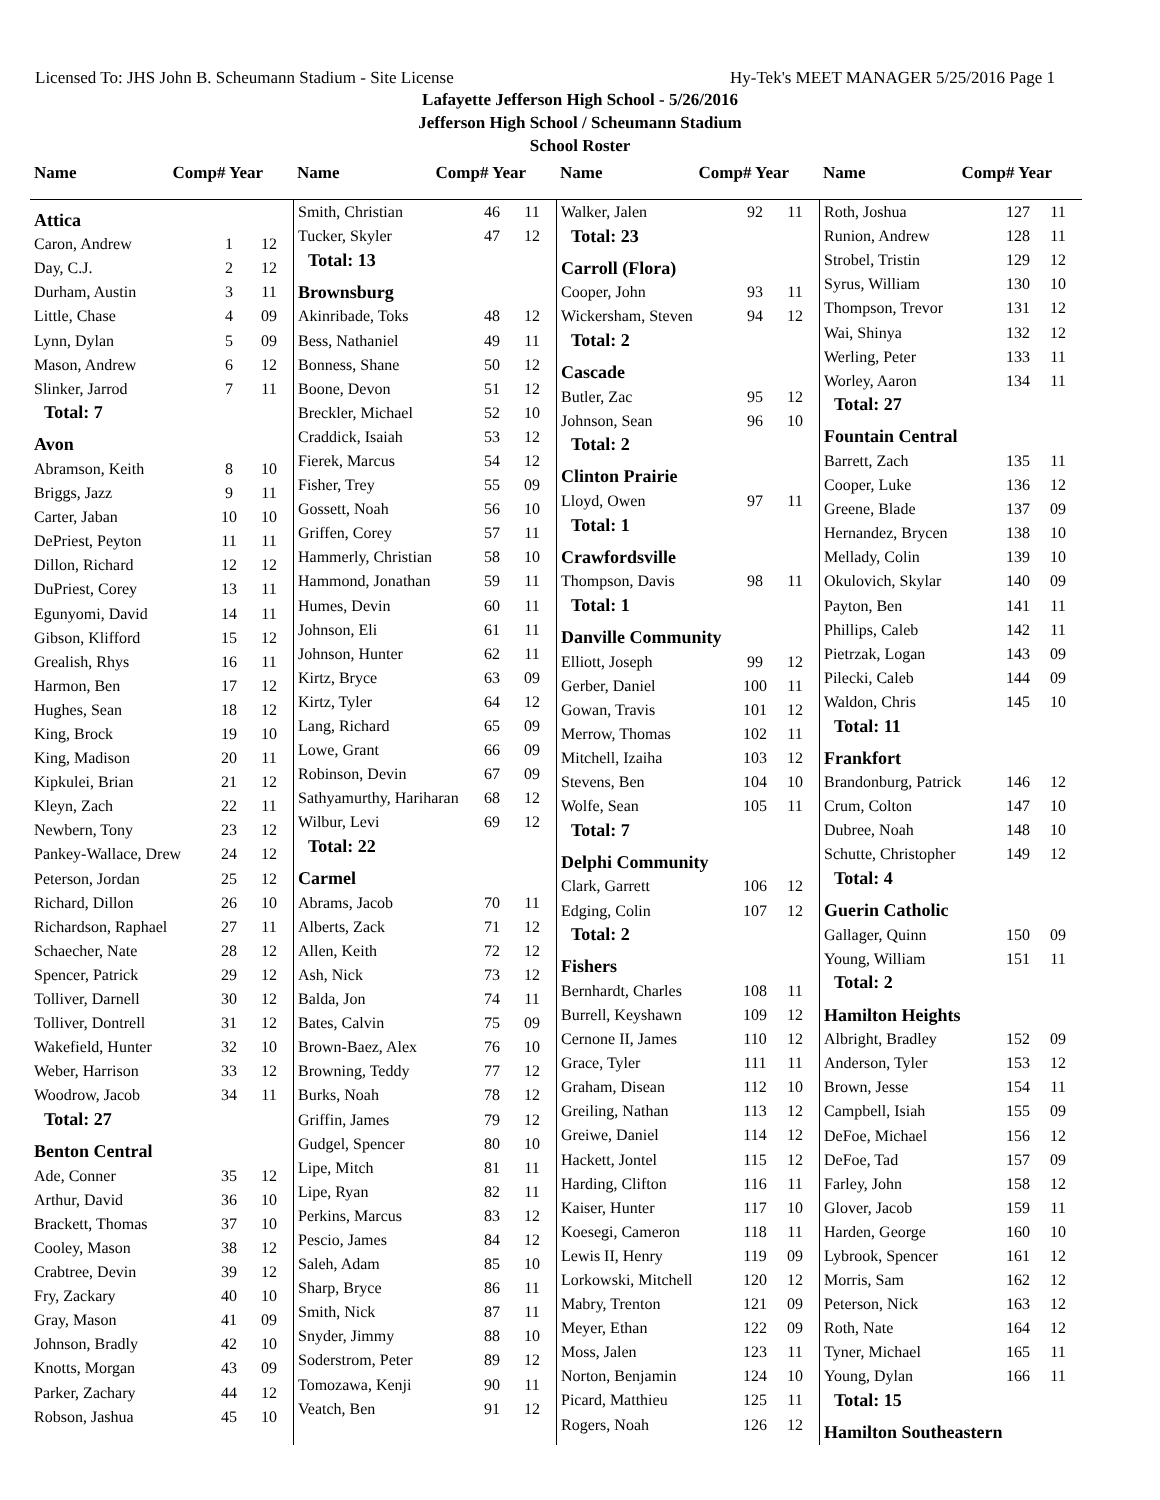Licensed To: JHS John B. Scheumann Stadium - Site License Hy-Tek's MEET MANAGER 5/25/2016 Page 1
Lafayette Jefferson High School - 5/26/2016
Jefferson High School / Scheumann Stadium
School Roster
Name Comp# Year Name Comp# Year Name Comp# Year Name Comp# Year
| Attica | | |
| Caron, Andrew | 1 | 12 |
| Day, C.J. | 2 | 12 |
| Durham, Austin | 3 | 11 |
| Little, Chase | 4 | 09 |
| Lynn, Dylan | 5 | 09 |
| Mason, Andrew | 6 | 12 |
| Slinker, Jarrod | 7 | 11 |
| Total: 7 | | |
| Avon | | |
| Abramson, Keith | 8 | 10 |
| Briggs, Jazz | 9 | 11 |
| Carter, Jaban | 10 | 10 |
| DePriest, Peyton | 11 | 11 |
| Dillon, Richard | 12 | 12 |
| DuPriest, Corey | 13 | 11 |
| Egunyomi, David | 14 | 11 |
| Gibson, Klifford | 15 | 12 |
| Grealish, Rhys | 16 | 11 |
| Harmon, Ben | 17 | 12 |
| Hughes, Sean | 18 | 12 |
| King, Brock | 19 | 10 |
| King, Madison | 20 | 11 |
| Kipkulei, Brian | 21 | 12 |
| Kleyn, Zach | 22 | 11 |
| Newbern, Tony | 23 | 12 |
| Pankey-Wallace, Drew | 24 | 12 |
| Peterson, Jordan | 25 | 12 |
| Richard, Dillon | 26 | 10 |
| Richardson, Raphael | 27 | 11 |
| Schaecher, Nate | 28 | 12 |
| Spencer, Patrick | 29 | 12 |
| Tolliver, Darnell | 30 | 12 |
| Tolliver, Dontrell | 31 | 12 |
| Wakefield, Hunter | 32 | 10 |
| Weber, Harrison | 33 | 12 |
| Woodrow, Jacob | 34 | 11 |
| Total: 27 | | |
| Benton Central | | |
| Ade, Conner | 35 | 12 |
| Arthur, David | 36 | 10 |
| Brackett, Thomas | 37 | 10 |
| Cooley, Mason | 38 | 12 |
| Crabtree, Devin | 39 | 12 |
| Fry, Zackary | 40 | 10 |
| Gray, Mason | 41 | 09 |
| Johnson, Bradly | 42 | 10 |
| Knotts, Morgan | 43 | 09 |
| Parker, Zachary | 44 | 12 |
| Robson, Jashua | 45 | 10 |
| Smith, Christian | 46 | 11 |
| Tucker, Skyler | 47 | 12 |
| Total: 13 | | |
| Brownsburg | | |
| Akinribade, Toks | 48 | 12 |
| Bess, Nathaniel | 49 | 11 |
| Bonness, Shane | 50 | 12 |
| Boone, Devon | 51 | 12 |
| Breckler, Michael | 52 | 10 |
| Craddick, Isaiah | 53 | 12 |
| Fierek, Marcus | 54 | 12 |
| Fisher, Trey | 55 | 09 |
| Gossett, Noah | 56 | 10 |
| Griffen, Corey | 57 | 11 |
| Hammerly, Christian | 58 | 10 |
| Hammond, Jonathan | 59 | 11 |
| Humes, Devin | 60 | 11 |
| Johnson, Eli | 61 | 11 |
| Johnson, Hunter | 62 | 11 |
| Kirtz, Bryce | 63 | 09 |
| Kirtz, Tyler | 64 | 12 |
| Lang, Richard | 65 | 09 |
| Lowe, Grant | 66 | 09 |
| Robinson, Devin | 67 | 09 |
| Sathyamurthy, Hariharan | 68 | 12 |
| Wilbur, Levi | 69 | 12 |
| Total: 22 | | |
| Carmel | | |
| Abrams, Jacob | 70 | 11 |
| Alberts, Zack | 71 | 12 |
| Allen, Keith | 72 | 12 |
| Ash, Nick | 73 | 12 |
| Balda, Jon | 74 | 11 |
| Bates, Calvin | 75 | 09 |
| Brown-Baez, Alex | 76 | 10 |
| Browning, Teddy | 77 | 12 |
| Burks, Noah | 78 | 12 |
| Griffin, James | 79 | 12 |
| Gudgel, Spencer | 80 | 10 |
| Lipe, Mitch | 81 | 11 |
| Lipe, Ryan | 82 | 11 |
| Perkins, Marcus | 83 | 12 |
| Pescio, James | 84 | 12 |
| Saleh, Adam | 85 | 10 |
| Sharp, Bryce | 86 | 11 |
| Smith, Nick | 87 | 11 |
| Snyder, Jimmy | 88 | 10 |
| Soderstrom, Peter | 89 | 12 |
| Tomozawa, Kenji | 90 | 11 |
| Veatch, Ben | 91 | 12 |
| Walker, Jalen | 92 | 11 |
| Total: 23 | | |
| Carroll (Flora) | | |
| Cooper, John | 93 | 11 |
| Wickersham, Steven | 94 | 12 |
| Total: 2 | | |
| Cascade | | |
| Butler, Zac | 95 | 12 |
| Johnson, Sean | 96 | 10 |
| Total: 2 | | |
| Clinton Prairie | | |
| Lloyd, Owen | 97 | 11 |
| Total: 1 | | |
| Crawfordsville | | |
| Thompson, Davis | 98 | 11 |
| Total: 1 | | |
| Danville Community | | |
| Elliott, Joseph | 99 | 12 |
| Gerber, Daniel | 100 | 11 |
| Gowan, Travis | 101 | 12 |
| Merrow, Thomas | 102 | 11 |
| Mitchell, Izaiha | 103 | 12 |
| Stevens, Ben | 104 | 10 |
| Wolfe, Sean | 105 | 11 |
| Total: 7 | | |
| Delphi Community | | |
| Clark, Garrett | 106 | 12 |
| Edging, Colin | 107 | 12 |
| Total: 2 | | |
| Fishers | | |
| Bernhardt, Charles | 108 | 11 |
| Burrell, Keyshawn | 109 | 12 |
| Cernone II, James | 110 | 12 |
| Grace, Tyler | 111 | 11 |
| Graham, Disean | 112 | 10 |
| Greiling, Nathan | 113 | 12 |
| Greiwe, Daniel | 114 | 12 |
| Hackett, Jontel | 115 | 12 |
| Harding, Clifton | 116 | 11 |
| Kaiser, Hunter | 117 | 10 |
| Koesegi, Cameron | 118 | 11 |
| Lewis II, Henry | 119 | 09 |
| Lorkowski, Mitchell | 120 | 12 |
| Mabry, Trenton | 121 | 09 |
| Meyer, Ethan | 122 | 09 |
| Moss, Jalen | 123 | 11 |
| Norton, Benjamin | 124 | 10 |
| Picard, Matthieu | 125 | 11 |
| Rogers, Noah | 126 | 12 |
| Roth, Joshua | 127 | 11 |
| Runion, Andrew | 128 | 11 |
| Strobel, Tristin | 129 | 12 |
| Syrus, William | 130 | 10 |
| Thompson, Trevor | 131 | 12 |
| Wai, Shinya | 132 | 12 |
| Werling, Peter | 133 | 11 |
| Worley, Aaron | 134 | 11 |
| Total: 27 | | |
| Fountain Central | | |
| Barrett, Zach | 135 | 11 |
| Cooper, Luke | 136 | 12 |
| Greene, Blade | 137 | 09 |
| Hernandez, Brycen | 138 | 10 |
| Mellady, Colin | 139 | 10 |
| Okulovich, Skylar | 140 | 09 |
| Payton, Ben | 141 | 11 |
| Phillips, Caleb | 142 | 11 |
| Pietrzak, Logan | 143 | 09 |
| Pilecki, Caleb | 144 | 09 |
| Waldon, Chris | 145 | 10 |
| Total: 11 | | |
| Frankfort | | |
| Brandonburg, Patrick | 146 | 12 |
| Crum, Colton | 147 | 10 |
| Dubree, Noah | 148 | 10 |
| Schutte, Christopher | 149 | 12 |
| Total: 4 | | |
| Guerin Catholic | | |
| Gallager, Quinn | 150 | 09 |
| Young, William | 151 | 11 |
| Total: 2 | | |
| Hamilton Heights | | |
| Albright, Bradley | 152 | 09 |
| Anderson, Tyler | 153 | 12 |
| Brown, Jesse | 154 | 11 |
| Campbell, Isiah | 155 | 09 |
| DeFoe, Michael | 156 | 12 |
| DeFoe, Tad | 157 | 09 |
| Farley, John | 158 | 12 |
| Glover, Jacob | 159 | 11 |
| Harden, George | 160 | 10 |
| Lybrook, Spencer | 161 | 12 |
| Morris, Sam | 162 | 12 |
| Peterson, Nick | 163 | 12 |
| Roth, Nate | 164 | 12 |
| Tyner, Michael | 165 | 11 |
| Young, Dylan | 166 | 11 |
| Total: 15 | | |
| Hamilton Southeastern | | |